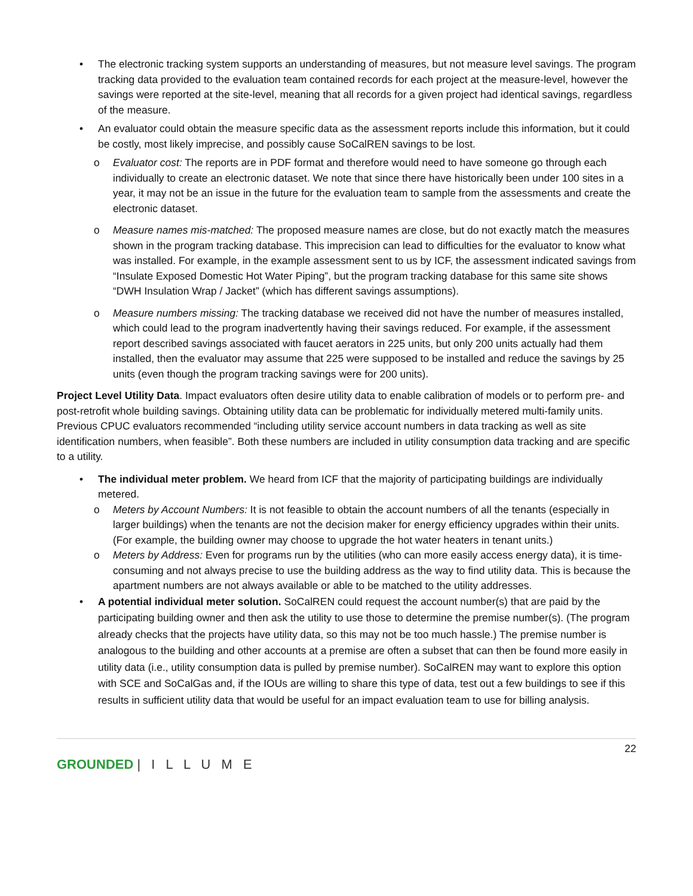• The electronic tracking system supports an understanding of measures, but not measure level savings. The program tracking data provided to the evaluation team contained records for each project at the measure-level, however the savings were reported at the site-level, meaning that all records for a given project had identical savings, regardless of the measure.
• An evaluator could obtain the measure specific data as the assessment reports include this information, but it could be costly, most likely imprecise, and possibly cause SoCalREN savings to be lost.
o Evaluator cost: The reports are in PDF format and therefore would need to have someone go through each individually to create an electronic dataset. We note that since there have historically been under 100 sites in a year, it may not be an issue in the future for the evaluation team to sample from the assessments and create the electronic dataset.
o Measure names mis-matched: The proposed measure names are close, but do not exactly match the measures shown in the program tracking database. This imprecision can lead to difficulties for the evaluator to know what was installed. For example, in the example assessment sent to us by ICF, the assessment indicated savings from “Insulate Exposed Domestic Hot Water Piping”, but the program tracking database for this same site shows “DWH Insulation Wrap / Jacket” (which has different savings assumptions).
o Measure numbers missing: The tracking database we received did not have the number of measures installed, which could lead to the program inadvertently having their savings reduced. For example, if the assessment report described savings associated with faucet aerators in 225 units, but only 200 units actually had them installed, then the evaluator may assume that 225 were supposed to be installed and reduce the savings by 25 units (even though the program tracking savings were for 200 units).
Project Level Utility Data. Impact evaluators often desire utility data to enable calibration of models or to perform pre- and post-retrofit whole building savings. Obtaining utility data can be problematic for individually metered multi-family units. Previous CPUC evaluators recommended “including utility service account numbers in data tracking as well as site identification numbers, when feasible”. Both these numbers are included in utility consumption data tracking and are specific to a utility.
• The individual meter problem. We heard from ICF that the majority of participating buildings are individually metered.
o Meters by Account Numbers: It is not feasible to obtain the account numbers of all the tenants (especially in larger buildings) when the tenants are not the decision maker for energy efficiency upgrades within their units. (For example, the building owner may choose to upgrade the hot water heaters in tenant units.)
o Meters by Address: Even for programs run by the utilities (who can more easily access energy data), it is time-consuming and not always precise to use the building address as the way to find utility data. This is because the apartment numbers are not always available or able to be matched to the utility addresses.
• A potential individual meter solution. SoCalREN could request the account number(s) that are paid by the participating building owner and then ask the utility to use those to determine the premise number(s). (The program already checks that the projects have utility data, so this may not be too much hassle.) The premise number is analogous to the building and other accounts at a premise are often a subset that can then be found more easily in utility data (i.e., utility consumption data is pulled by premise number). SoCalREN may want to explore this option with SCE and SoCalGas and, if the IOUs are willing to share this type of data, test out a few buildings to see if this results in sufficient utility data that would be useful for an impact evaluation team to use for billing analysis.
22
GROUNDED | I L L U M E